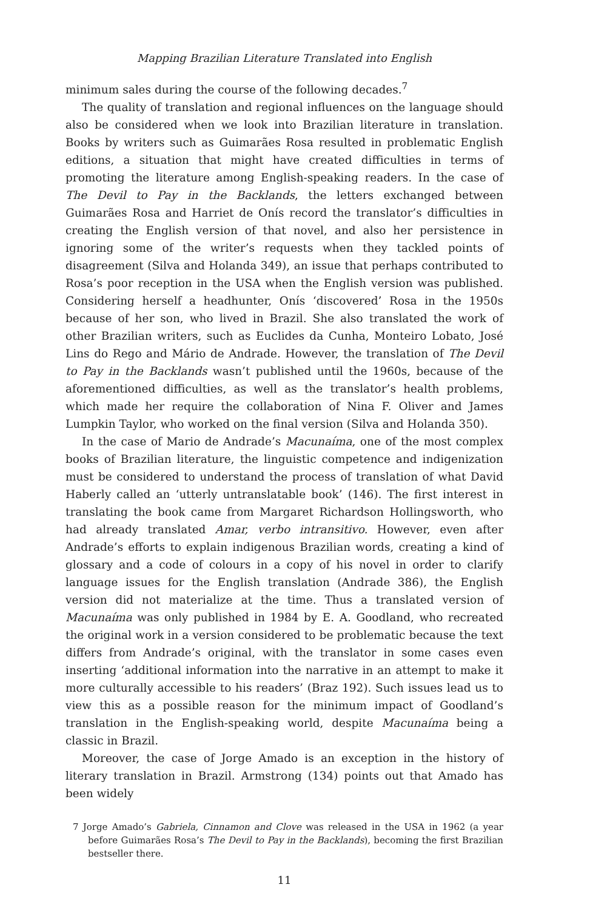Mapping Brazilian Literature Translated into English
minimum sales during the course of the following decades.<sup>7</sup>
The quality of translation and regional influences on the language should also be considered when we look into Brazilian literature in translation. Books by writers such as Guimarães Rosa resulted in problematic English editions, a situation that might have created difficulties in terms of promoting the literature among English-speaking readers. In the case of The Devil to Pay in the Backlands, the letters exchanged between Guimarães Rosa and Harriet de Onís record the translator’s difficulties in creating the English version of that novel, and also her persistence in ignoring some of the writer’s requests when they tackled points of disagreement (Silva and Holanda 349), an issue that perhaps contributed to Rosa’s poor reception in the USA when the English version was published. Considering herself a headhunter, Onís ‘discovered’ Rosa in the 1950s because of her son, who lived in Brazil. She also translated the work of other Brazilian writers, such as Euclides da Cunha, Monteiro Lobato, José Lins do Rego and Mário de Andrade. However, the translation of The Devil to Pay in the Backlands wasn’t published until the 1960s, because of the aforementioned difficulties, as well as the translator’s health problems, which made her require the collaboration of Nina F. Oliver and James Lumpkin Taylor, who worked on the final version (Silva and Holanda 350).
In the case of Mario de Andrade’s Macunaíma, one of the most complex books of Brazilian literature, the linguistic competence and indigenization must be considered to understand the process of translation of what David Haberly called an ‘utterly untranslatable book’ (146). The first interest in translating the book came from Margaret Richardson Hollingsworth, who had already translated Amar, verbo intransitivo. However, even after Andrade’s efforts to explain indigenous Brazilian words, creating a kind of glossary and a code of colours in a copy of his novel in order to clarify language issues for the English translation (Andrade 386), the English version did not materialize at the time. Thus a translated version of Macunaíma was only published in 1984 by E. A. Goodland, who recreated the original work in a version considered to be problematic because the text differs from Andrade’s original, with the translator in some cases even inserting ‘additional information into the narrative in an attempt to make it more culturally accessible to his readers’ (Braz 192). Such issues lead us to view this as a possible reason for the minimum impact of Goodland’s translation in the English-speaking world, despite Macunaíma being a classic in Brazil.
Moreover, the case of Jorge Amado is an exception in the history of literary translation in Brazil. Armstrong (134) points out that Amado has been widely
7 Jorge Amado’s Gabriela, Cinnamon and Clove was released in the USA in 1962 (a year before Guimarães Rosa’s The Devil to Pay in the Backlands), becoming the first Brazilian bestseller there.
11